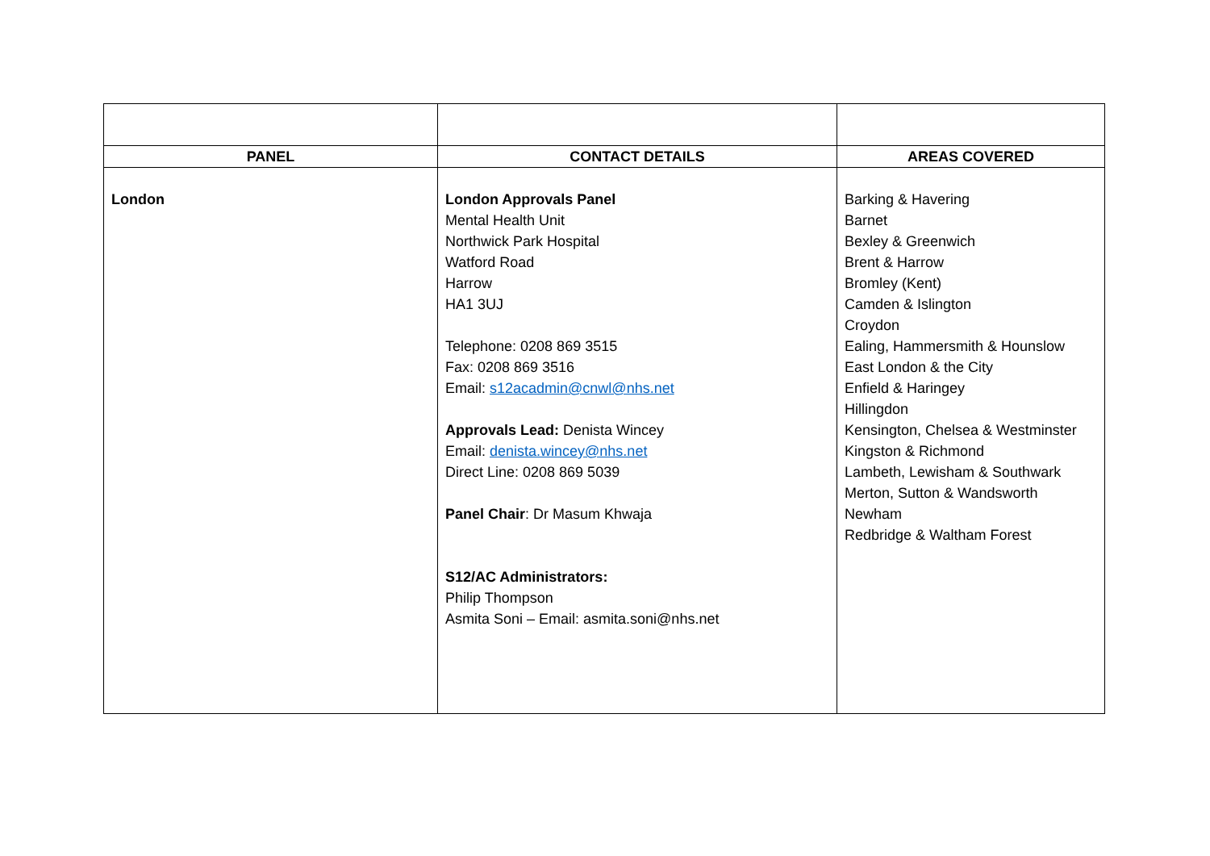| PANEL | CONTACT DETAILS | AREAS COVERED |
| --- | --- | --- |
| London | London Approvals Panel Mental Health Unit Northwick Park Hospital Watford Road Harrow HA1 3UJ Telephone: 0208 869 3515 Fax: 0208 869 3516 Email: s12acadmin@cnwl@nhs.net Approvals Lead: Denista Wincey Email: denista.wincey@nhs.net Direct Line: 0208 869 5039 Panel Chair : Dr Masum Khwaja S12/AC Administrators: Philip Thompson Asmita Soni – Email: asmita.soni@nhs.net | Barking & Havering Barnet Bexley & Greenwich Brent & Harrow Bromley (Kent) Camden & Islington Croydon Ealing, Hammersmith & Hounslow East London & the City Enfield & Haringey Hillingdon Kensington, Chelsea & Westminster Kingston & Richmond Lambeth, Lewisham & Southwark Merton, Sutton & Wandsworth Newham Redbridge & Waltham Forest |